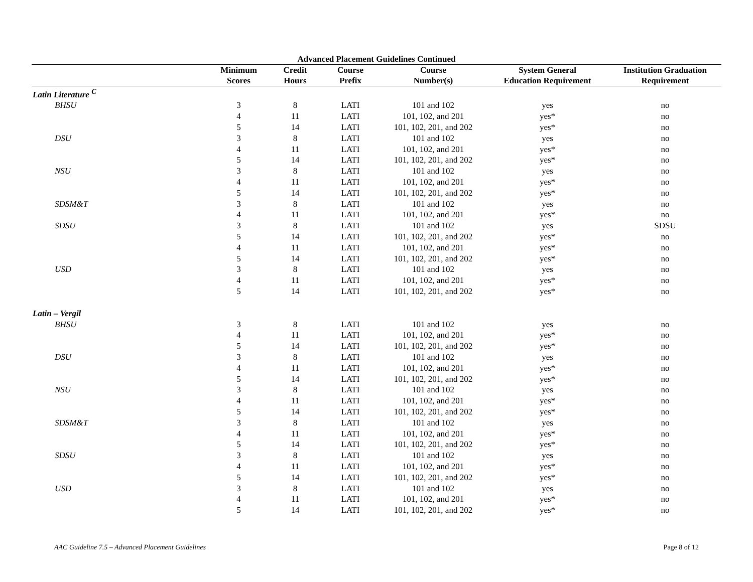Advanced Placement Guidelines Continued
| | Minimum | Credit | Course | Course | System General | Institution Graduation |
| --- | --- | --- | --- | --- | --- | --- |
| | Scores | Hours | Prefix | Number(s) | Education Requirement | Requirement |
| Latin Literature <sup>C</sup> | | | | | | |
| BHSU | 3 | 8 | LATI | 101 and 102 | yes | no |
| | 4 | 11 | LATI | 101, 102, and 201 | yes* | no |
| | 5 | 14 | LATI | 101, 102, 201, and 202 | yes* | no |
| DSU | 3 | 8 | LATI | 101 and 102 | yes | no |
| | 4 | 11 | LATI | 101, 102, and 201 | yes* | no |
| | 5 | 14 | LATI | 101, 102, 201, and 202 | yes* | no |
| NSU | 3 | 8 | LATI | 101 and 102 | yes | no |
| | 4 | 11 | LATI | 101, 102, and 201 | yes* | no |
| | 5 | 14 | LATI | 101, 102, 201, and 202 | yes* | no |
| SDSM&T | 3 | 8 | LATI | 101 and 102 | yes | no |
| | 4 | 11 | LATI | 101, 102, and 201 | yes* | no |
| SDSU | 3 | 8 | LATI | 101 and 102 | yes | SDSU |
| | 5 | 14 | LATI | 101, 102, 201, and 202 | yes* | no |
| | 4 | 11 | LATI | 101, 102, and 201 | yes* | no |
| | 5 | 14 | LATI | 101, 102, 201, and 202 | yes* | no |
| USD | 3 | 8 | LATI | 101 and 102 | yes | no |
| | 4 | 11 | LATI | 101, 102, and 201 | yes* | no |
| | 5 | 14 | LATI | 101, 102, 201, and 202 | yes* | no |
| Latin – Vergil | | | | | | |
| BHSU | 3 | 8 | LATI | 101 and 102 | yes | no |
| | 4 | 11 | LATI | 101, 102, and 201 | yes* | no |
| | 5 | 14 | LATI | 101, 102, 201, and 202 | yes* | no |
| DSU | 3 | 8 | LATI | 101 and 102 | yes | no |
| | 4 | 11 | LATI | 101, 102, and 201 | yes* | no |
| | 5 | 14 | LATI | 101, 102, 201, and 202 | yes* | no |
| NSU | 3 | 8 | LATI | 101 and 102 | yes | no |
| | 4 | 11 | LATI | 101, 102, and 201 | yes* | no |
| | 5 | 14 | LATI | 101, 102, 201, and 202 | yes* | no |
| SDSM&T | 3 | 8 | LATI | 101 and 102 | yes | no |
| | 4 | 11 | LATI | 101, 102, and 201 | yes* | no |
| | 5 | 14 | LATI | 101, 102, 201, and 202 | yes* | no |
| SDSU | 3 | 8 | LATI | 101 and 102 | yes | no |
| | 4 | 11 | LATI | 101, 102, and 201 | yes* | no |
| | 5 | 14 | LATI | 101, 102, 201, and 202 | yes* | no |
| USD | 3 | 8 | LATI | 101 and 102 | yes | no |
| | 4 | 11 | LATI | 101, 102, and 201 | yes* | no |
| | 5 | 14 | LATI | 101, 102, 201, and 202 | yes* | no |
AAC Guideline 7.5 – Advanced Placement Guidelines Page 8 of 12